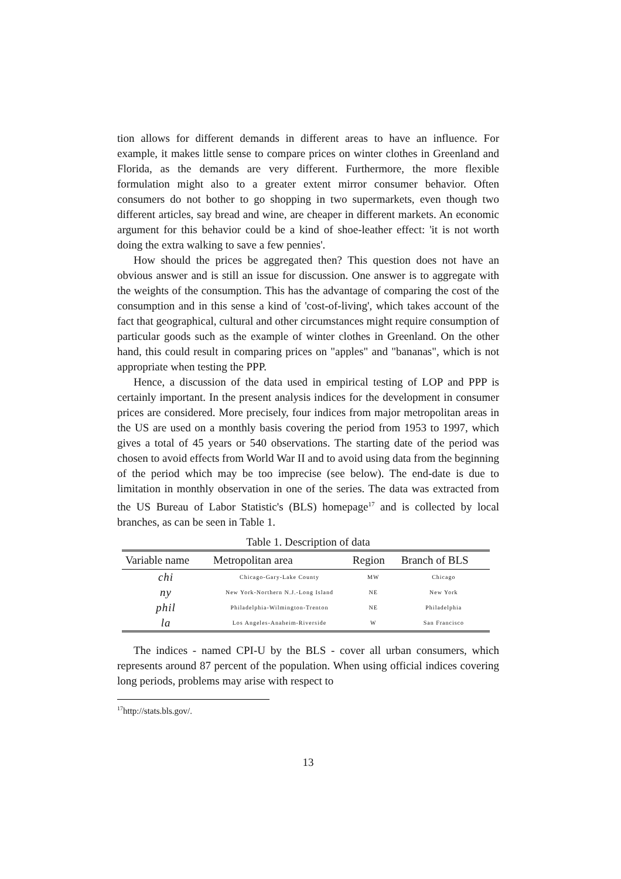tion allows for different demands in different areas to have an influence. For example, it makes little sense to compare prices on winter clothes in Greenland and Florida, as the demands are very different. Furthermore, the more flexible formulation might also to a greater extent mirror consumer behavior. Often consumers do not bother to go shopping in two supermarkets, even though two different articles, say bread and wine, are cheaper in different markets. An economic argument for this behavior could be a kind of shoe-leather effect: 'it is not worth doing the extra walking to save a few pennies'.
How should the prices be aggregated then? This question does not have an obvious answer and is still an issue for discussion. One answer is to aggregate with the weights of the consumption. This has the advantage of comparing the cost of the consumption and in this sense a kind of 'cost-of-living', which takes account of the fact that geographical, cultural and other circumstances might require consumption of particular goods such as the example of winter clothes in Greenland. On the other hand, this could result in comparing prices on "apples" and "bananas", which is not appropriate when testing the PPP.
Hence, a discussion of the data used in empirical testing of LOP and PPP is certainly important. In the present analysis indices for the development in consumer prices are considered. More precisely, four indices from major metropolitan areas in the US are used on a monthly basis covering the period from 1953 to 1997, which gives a total of 45 years or 540 observations. The starting date of the period was chosen to avoid effects from World War II and to avoid using data from the beginning of the period which may be too imprecise (see below). The end-date is due to limitation in monthly observation in one of the series. The data was extracted from the US Bureau of Labor Statistic's (BLS) homepage<sup>17</sup> and is collected by local branches, as can be seen in Table 1.
Table 1. Description of data
| Variable name | Metropolitan area | Region | Branch of BLS |
| --- | --- | --- | --- |
| chi | Chicago-Gary-Lake County | MW | Chicago |
| ny | New York-Northern N.J.-Long Island | NE | New York |
| phil | Philadelphia-Wilmington-Trenton | NE | Philadelphia |
| la | Los Angeles-Anaheim-Riverside | W | San Francisco |
The indices - named CPI-U by the BLS - cover all urban consumers, which represents around 87 percent of the population. When using official indices covering long periods, problems may arise with respect to
<sup>17</sup> http://stats.bls.gov/.
13